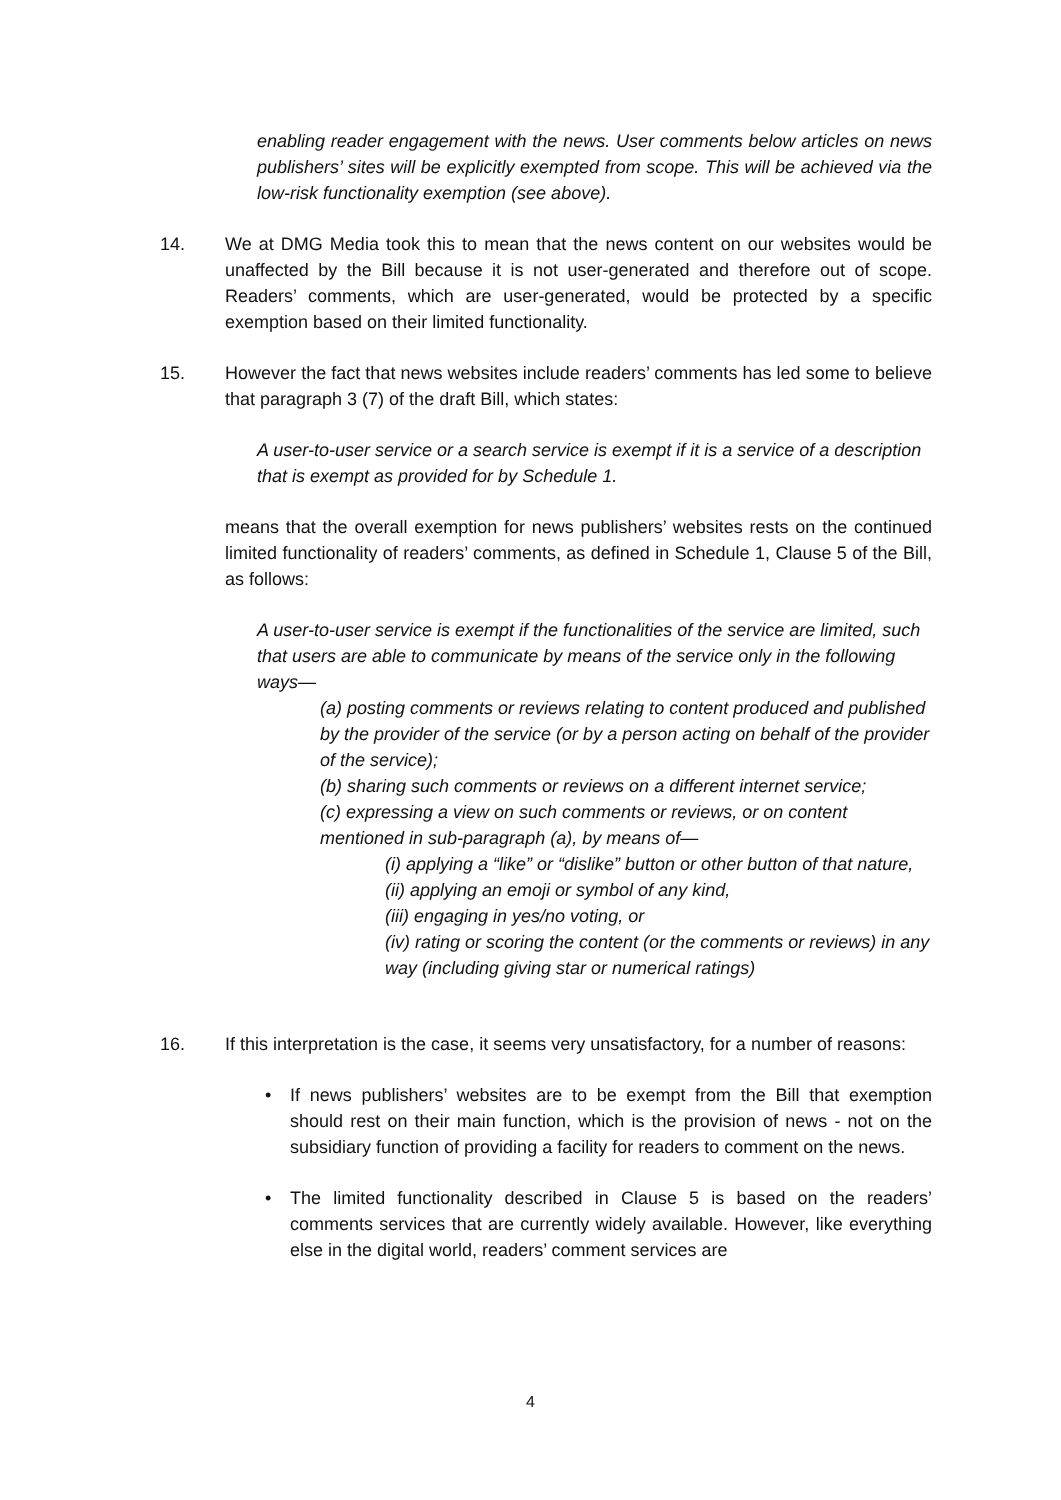enabling reader engagement with the news. User comments below articles on news publishers’ sites will be explicitly exempted from scope. This will be achieved via the low-risk functionality exemption (see above).
14. We at DMG Media took this to mean that the news content on our websites would be unaffected by the Bill because it is not user-generated and therefore out of scope. Readers’ comments, which are user-generated, would be protected by a specific exemption based on their limited functionality.
15. However the fact that news websites include readers’ comments has led some to believe that paragraph 3 (7) of the draft Bill, which states:
A user-to-user service or a search service is exempt if it is a service of a description that is exempt as provided for by Schedule 1.
means that the overall exemption for news publishers’ websites rests on the continued limited functionality of readers’ comments, as defined in Schedule 1, Clause 5 of the Bill, as follows:
A user-to-user service is exempt if the functionalities of the service are limited, such that users are able to communicate by means of the service only in the following ways—
(a) posting comments or reviews relating to content produced and published by the provider of the service (or by a person acting on behalf of the provider of the service);
(b) sharing such comments or reviews on a different internet service;
(c) expressing a view on such comments or reviews, or on content mentioned in sub-paragraph (a), by means of—
(i) applying a “like” or “dislike” button or other button of that nature,
(ii) applying an emoji or symbol of any kind,
(iii) engaging in yes/no voting, or
(iv) rating or scoring the content (or the comments or reviews) in any way (including giving star or numerical ratings)
16. If this interpretation is the case, it seems very unsatisfactory, for a number of reasons:
• If news publishers’ websites are to be exempt from the Bill that exemption should rest on their main function, which is the provision of news - not on the subsidiary function of providing a facility for readers to comment on the news.
• The limited functionality described in Clause 5 is based on the readers’ comments services that are currently widely available. However, like everything else in the digital world, readers’ comment services are
4